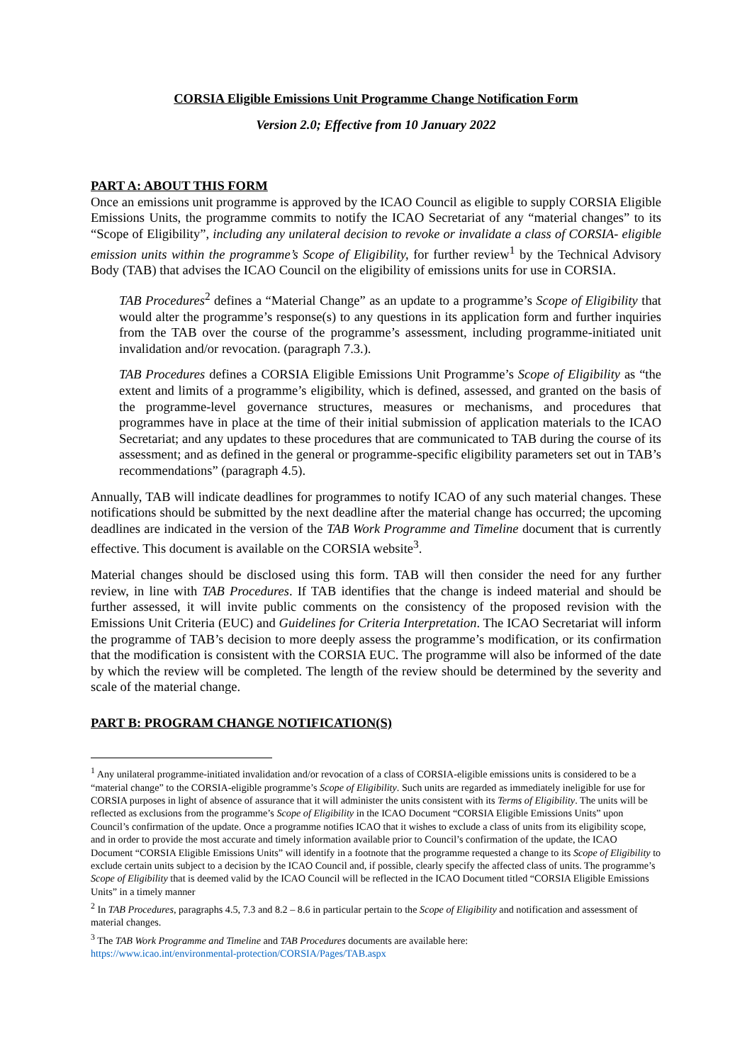CORSIA Eligible Emissions Unit Programme Change Notification Form
Version 2.0; Effective from 10 January 2022
PART A: ABOUT THIS FORM
Once an emissions unit programme is approved by the ICAO Council as eligible to supply CORSIA Eligible Emissions Units, the programme commits to notify the ICAO Secretariat of any “material changes” to its “Scope of Eligibility”, including any unilateral decision to revoke or invalidate a class of CORSIA- eligible emission units within the programme’s Scope of Eligibility, for further review<sup>1</sup> by the Technical Advisory Body (TAB) that advises the ICAO Council on the eligibility of emissions units for use in CORSIA.
TAB Procedures<sup>2</sup> defines a “Material Change” as an update to a programme’s Scope of Eligibility that would alter the programme’s response(s) to any questions in its application form and further inquiries from the TAB over the course of the programme’s assessment, including programme-initiated unit invalidation and/or revocation. (paragraph 7.3.).
TAB Procedures defines a CORSIA Eligible Emissions Unit Programme’s Scope of Eligibility as “the extent and limits of a programme’s eligibility, which is defined, assessed, and granted on the basis of the programme-level governance structures, measures or mechanisms, and procedures that programmes have in place at the time of their initial submission of application materials to the ICAO Secretariat; and any updates to these procedures that are communicated to TAB during the course of its assessment; and as defined in the general or programme-specific eligibility parameters set out in TAB’s recommendations” (paragraph 4.5).
Annually, TAB will indicate deadlines for programmes to notify ICAO of any such material changes. These notifications should be submitted by the next deadline after the material change has occurred; the upcoming deadlines are indicated in the version of the TAB Work Programme and Timeline document that is currently effective. This document is available on the CORSIA website<sup>3</sup>.
Material changes should be disclosed using this form. TAB will then consider the need for any further review, in line with TAB Procedures. If TAB identifies that the change is indeed material and should be further assessed, it will invite public comments on the consistency of the proposed revision with the Emissions Unit Criteria (EUC) and Guidelines for Criteria Interpretation. The ICAO Secretariat will inform the programme of TAB’s decision to more deeply assess the programme’s modification, or its confirmation that the modification is consistent with the CORSIA EUC. The programme will also be informed of the date by which the review will be completed. The length of the review should be determined by the severity and scale of the material change.
PART B: PROGRAM CHANGE NOTIFICATION(S)
<sup>1</sup> Any unilateral programme-initiated invalidation and/or revocation of a class of CORSIA-eligible emissions units is considered to be a “material change” to the CORSIA-eligible programme’s Scope of Eligibility. Such units are regarded as immediately ineligible for use for CORSIA purposes in light of absence of assurance that it will administer the units consistent with its Terms of Eligibility. The units will be reflected as exclusions from the programme’s Scope of Eligibility in the ICAO Document “CORSIA Eligible Emissions Units” upon Council’s confirmation of the update. Once a programme notifies ICAO that it wishes to exclude a class of units from its eligibility scope, and in order to provide the most accurate and timely information available prior to Council’s confirmation of the update, the ICAO Document “CORSIA Eligible Emissions Units” will identify in a footnote that the programme requested a change to its Scope of Eligibility to exclude certain units subject to a decision by the ICAO Council and, if possible, clearly specify the affected class of units. The programme’s Scope of Eligibility that is deemed valid by the ICAO Council will be reflected in the ICAO Document titled “CORSIA Eligible Emissions Units” in a timely manner
<sup>2</sup> In TAB Procedures, paragraphs 4.5, 7.3 and 8.2 – 8.6 in particular pertain to the Scope of Eligibility and notification and assessment of material changes.
<sup>3</sup> The TAB Work Programme and Timeline and TAB Procedures documents are available here:
https://www.icao.int/environmental-protection/CORSIA/Pages/TAB.aspx